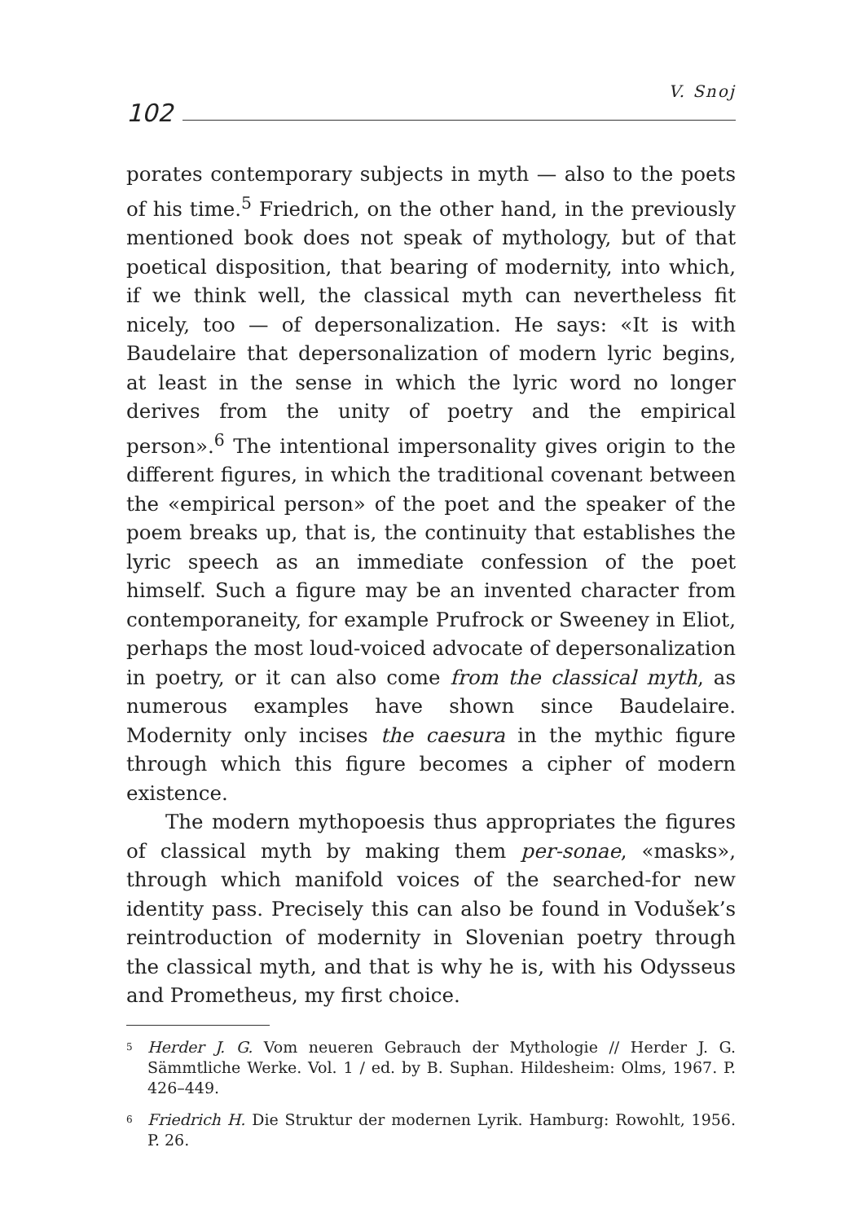V. Snoj
102
porates contemporary subjects in myth — also to the poets of his time.<sup>5</sup> Friedrich, on the other hand, in the previously mentioned book does not speak of mythology, but of that poetical disposition, that bearing of modernity, into which, if we think well, the classical myth can nevertheless fit nicely, too — of depersonalization. He says: «It is with Baudelaire that depersonalization of modern lyric begins, at least in the sense in which the lyric word no longer derives from the unity of poetry and the empirical person».<sup>6</sup> The intentional impersonality gives origin to the different figures, in which the traditional covenant between the «empirical person» of the poet and the speaker of the poem breaks up, that is, the continuity that establishes the lyric speech as an immediate confession of the poet himself. Such a figure may be an invented character from contemporaneity, for example Prufrock or Sweeney in Eliot, perhaps the most loud-voiced advocate of depersonalization in poetry, or it can also come from the classical myth, as numerous examples have shown since Baudelaire. Modernity only incises the caesura in the mythic figure through which this figure becomes a cipher of modern existence.
The modern mythopoesis thus appropriates the figures of classical myth by making them per-sonae, «masks», through which manifold voices of the searched-for new identity pass. Precisely this can also be found in Vodušek’s reintroduction of modernity in Slovenian poetry through the classical myth, and that is why he is, with his Odysseus and Prometheus, my first choice.
<sup>5</sup> Herder J. G. Vom neueren Gebrauch der Mythologie // Herder J. G. Sämmtliche Werke. Vol. 1 / ed. by B. Suphan. Hildesheim: Olms, 1967. P. 426–449.
<sup>6</sup> Friedrich H. Die Struktur der modernen Lyrik. Hamburg: Rowohlt, 1956. P. 26.